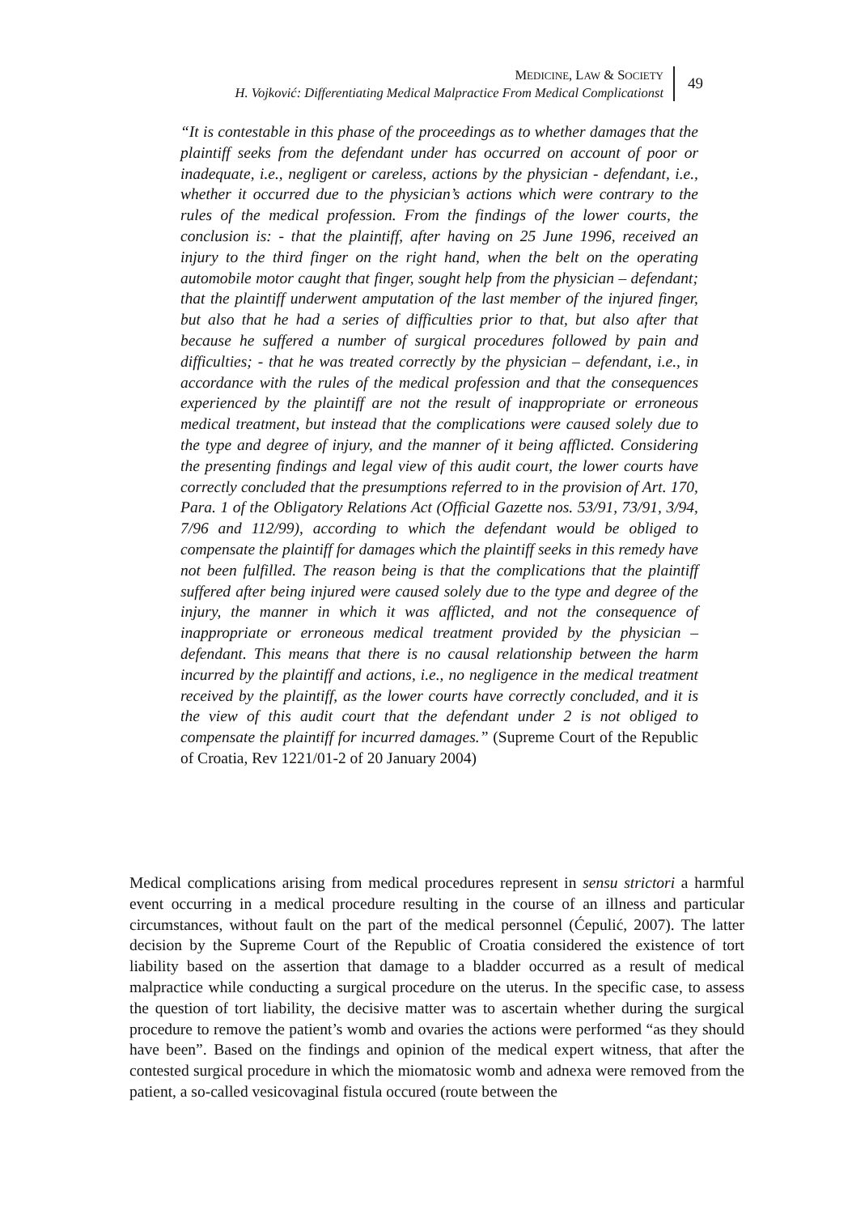MEDICINE, LAW & SOCIETY
H. Vojković: Differentiating Medical Malpractice From Medical Complicationst
49
“It is contestable in this phase of the proceedings as to whether damages that the plaintiff seeks from the defendant under has occurred on account of poor or inadequate, i.e., negligent or careless, actions by the physician - defendant, i.e., whether it occurred due to the physician’s actions which were contrary to the rules of the medical profession. From the findings of the lower courts, the conclusion is: - that the plaintiff, after having on 25 June 1996, received an injury to the third finger on the right hand, when the belt on the operating automobile motor caught that finger, sought help from the physician – defendant; that the plaintiff underwent amputation of the last member of the injured finger, but also that he had a series of difficulties prior to that, but also after that because he suffered a number of surgical procedures followed by pain and difficulties; - that he was treated correctly by the physician – defendant, i.e., in accordance with the rules of the medical profession and that the consequences experienced by the plaintiff are not the result of inappropriate or erroneous medical treatment, but instead that the complications were caused solely due to the type and degree of injury, and the manner of it being afflicted. Considering the presenting findings and legal view of this audit court, the lower courts have correctly concluded that the presumptions referred to in the provision of Art. 170, Para. 1 of the Obligatory Relations Act (Official Gazette nos. 53/91, 73/91, 3/94, 7/96 and 112/99), according to which the defendant would be obliged to compensate the plaintiff for damages which the plaintiff seeks in this remedy have not been fulfilled. The reason being is that the complications that the plaintiff suffered after being injured were caused solely due to the type and degree of the injury, the manner in which it was afflicted, and not the consequence of inappropriate or erroneous medical treatment provided by the physician – defendant. This means that there is no causal relationship between the harm incurred by the plaintiff and actions, i.e., no negligence in the medical treatment received by the plaintiff, as the lower courts have correctly concluded, and it is the view of this audit court that the defendant under 2 is not obliged to compensate the plaintiff for incurred damages.” (Supreme Court of the Republic of Croatia, Rev 1221/01-2 of 20 January 2004)
Medical complications arising from medical procedures represent in sensu strictori a harmful event occurring in a medical procedure resulting in the course of an illness and particular circumstances, without fault on the part of the medical personnel (Ćepulić, 2007). The latter decision by the Supreme Court of the Republic of Croatia considered the existence of tort liability based on the assertion that damage to a bladder occurred as a result of medical malpractice while conducting a surgical procedure on the uterus. In the specific case, to assess the question of tort liability, the decisive matter was to ascertain whether during the surgical procedure to remove the patient’s womb and ovaries the actions were performed “as they should have been”. Based on the findings and opinion of the medical expert witness, that after the contested surgical procedure in which the miomatosic womb and adnexa were removed from the patient, a so-called vesicovaginal fistula occured (route between the